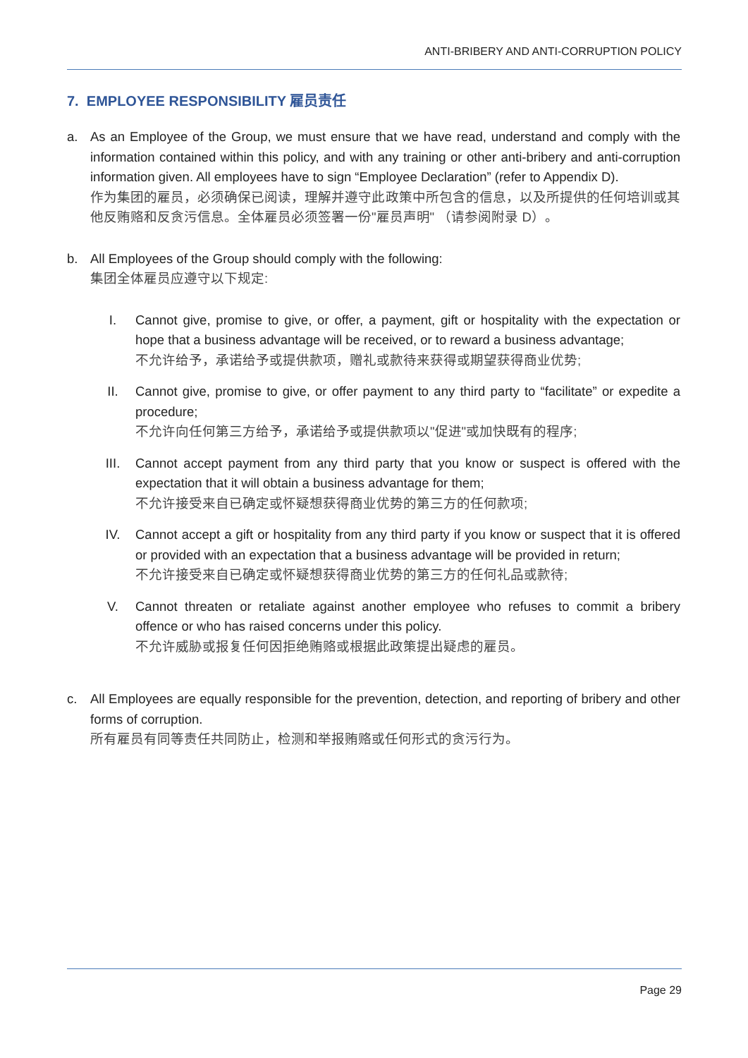ANTI-BRIBERY AND ANTI-CORRUPTION POLICY
7. EMPLOYEE RESPONSIBILITY 雇员责任
a. As an Employee of the Group, we must ensure that we have read, understand and comply with the information contained within this policy, and with any training or other anti-bribery and anti-corruption information given. All employees have to sign “Employee Declaration” (refer to Appendix D).
作为集团的雇员，必须确保已阅读，理解并遵守此政策中所包含的信息，以及所提供的任何培训或其他反贿赂和反贪污信息。全体雇员必须签署一份"雇员声明" （请参阅附录 D）。
b. All Employees of the Group should comply with the following:
集团全体雇员应遵守以下规定:
I. Cannot give, promise to give, or offer, a payment, gift or hospitality with the expectation or hope that a business advantage will be received, or to reward a business advantage;
不允许给予，承诺给予或提供款项，赠礼或款待来获得或期望获得商业优势;
II. Cannot give, promise to give, or offer payment to any third party to “facilitate” or expedite a procedure;
不允许向任何第三方给予，承诺给予或提供款项以"促进"或加快既有的程序;
III. Cannot accept payment from any third party that you know or suspect is offered with the expectation that it will obtain a business advantage for them;
不允许接受来自已确定或怀疑想获得商业优势的第三方的任何款项;
IV. Cannot accept a gift or hospitality from any third party if you know or suspect that it is offered or provided with an expectation that a business advantage will be provided in return;
不允许接受来自已确定或怀疑想获得商业优势的第三方的任何礼品或款待;
V. Cannot threaten or retaliate against another employee who refuses to commit a bribery offence or who has raised concerns under this policy.
不允许威胁或报复任何因拒绝贿赂或根据此政策提出疑虑的雇员。
c. All Employees are equally responsible for the prevention, detection, and reporting of bribery and other forms of corruption.
所有雇员有同等责任共同防止，检测和举报贿赂或任何形式的贪污行为。
Page 29